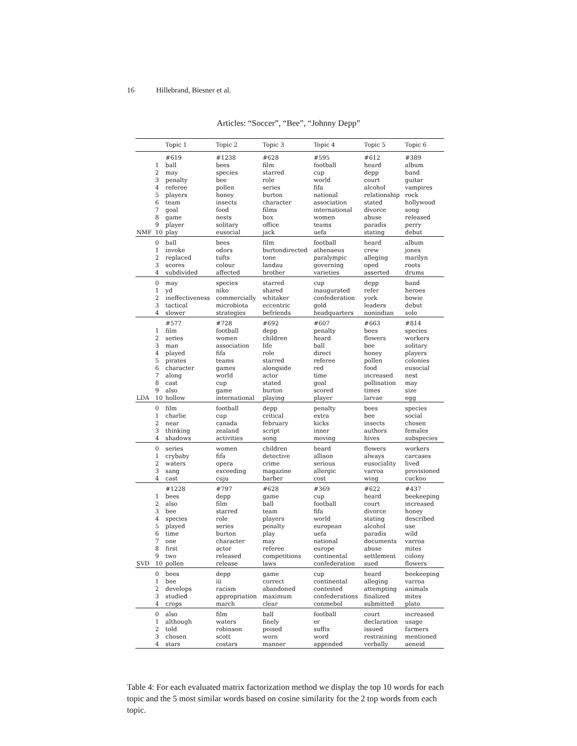16 Hillebrand, Biesner et al.
Articles: “Soccer”, “Bee”, “Johnny Depp”
| | | Topic 1 | Topic 2 | Topic 3 | Topic 4 | Topic 5 | Topic 6 |
| --- | --- | --- | --- | --- | --- | --- | --- |
| NMF | | #619 | #1238 | #628 | #595 | #612 | #389 |
| | 1 | ball | bees | film | football | heard | album |
| | 2 | may | species | starred | cup | depp | band |
| | 3 | penalty | bee | role | world | court | guitar |
| | 4 | referee | pollen | series | fifa | alcohol | vampires |
| | 5 | players | honey | burton | national | relationship | rock |
| | 6 | team | insects | character | association | stated | hollywood |
| | 7 | goal | food | films | international | divorce | song |
| | 8 | game | nests | box | women | abuse | released |
| | 9 | player | solitary | office | teams | paradis | perry |
| | 10 | play | eusocial | jack | uefa | stating | debut |
| | 0 | ball | bees | film | football | heard | album |
| | 1 | invoke | odors | burtondirected | athenaeus | crew | jones |
| | 2 | replaced | tufts | tone | paralympic | alleging | marilyn |
| | 3 | scores | colour | landau | governing | oped | roots |
| | 4 | subdivided | affected | brother | varieties | asserted | drums |
| | 0 | may | species | starred | cup | depp | band |
| | 1 | yd | niko | shared | inaugurated | refer | heroes |
| | 2 | ineffectiveness | commercially | whitaker | confederation | york | bowie |
| | 3 | tactical | microbiota | eccentric | gold | leaders | debut |
| | 4 | slower | strategies | befriends | headquarters | nonindian | solo |
| LDA | | #577 | #728 | #692 | #607 | #663 | #814 |
| | 1 | film | football | depp | penalty | bees | species |
| | 2 | series | women | children | heard | flowers | workers |
| | 3 | man | association | life | ball | bee | solitary |
| | 4 | played | fifa | role | direct | honey | players |
| | 5 | pirates | teams | starred | referee | pollen | colonies |
| | 6 | character | games | alongside | red | food | eusocial |
| | 7 | along | world | actor | time | increased | nest |
| | 8 | cast | cup | stated | goal | pollination | may |
| | 9 | also | game | burton | scored | times | size |
| | 10 | hollow | international | playing | player | larvae | egg |
| | 0 | film | football | depp | penalty | bees | species |
| | 1 | charlie | cup | critical | extra | bee | social |
| | 2 | near | canada | february | kicks | insects | chosen |
| | 3 | thinking | zealand | script | inner | authors | females |
| | 4 | shadows | activities | song | moving | hives | subspecies |
| | 0 | series | women | children | heard | flowers | workers |
| | 1 | crybaby | fifa | detective | allison | always | carcases |
| | 2 | waters | opera | crime | serious | eusociality | lived |
| | 3 | sang | exceeding | magazine | allergic | varroa | provisioned |
| | 4 | cast | cuju | barber | cost | wing | cuckoo |
| SVD | | #1228 | #797 | #628 | #369 | #622 | #437 |
| | 1 | bees | depp | game | cup | heard | beekeeping |
| | 2 | also | film | ball | football | court | increased |
| | 3 | bee | starred | team | fifa | divorce | honey |
| | 4 | species | role | players | world | stating | described |
| | 5 | played | series | penalty | european | alcohol | use |
| | 6 | time | burton | play | uefa | paradis | wild |
| | 7 | one | character | may | national | documents | varroa |
| | 8 | first | actor | referee | europe | abuse | mites |
| | 9 | two | released | competitions | continental | settlement | colony |
| | 10 | pollen | release | laws | confederation | sued | flowers |
| | 0 | bees | depp | game | cup | heard | beekeeping |
| | 1 | bee | iii | correct | continental | alleging | varroa |
| | 2 | develops | racism | abandoned | contested | attempting | animals |
| | 3 | studied | appropriation | maximum | confederations | finalized | mites |
| | 4 | crops | march | clear | conmebol | submitted | plato |
| | 0 | also | film | ball | football | court | increased |
| | 1 | although | waters | finely | er | declaration | usage |
| | 2 | told | robinson | poised | suffix | issued | farmers |
| | 3 | chosen | scott | worn | word | restraining | mentioned |
| | 4 | stars | costars | manner | appended | verbally | aeneid |
Table 4: For each evaluated matrix factorization method we display the top 10 words for each topic and the 5 most similar words based on cosine similarity for the 2 top words from each topic.